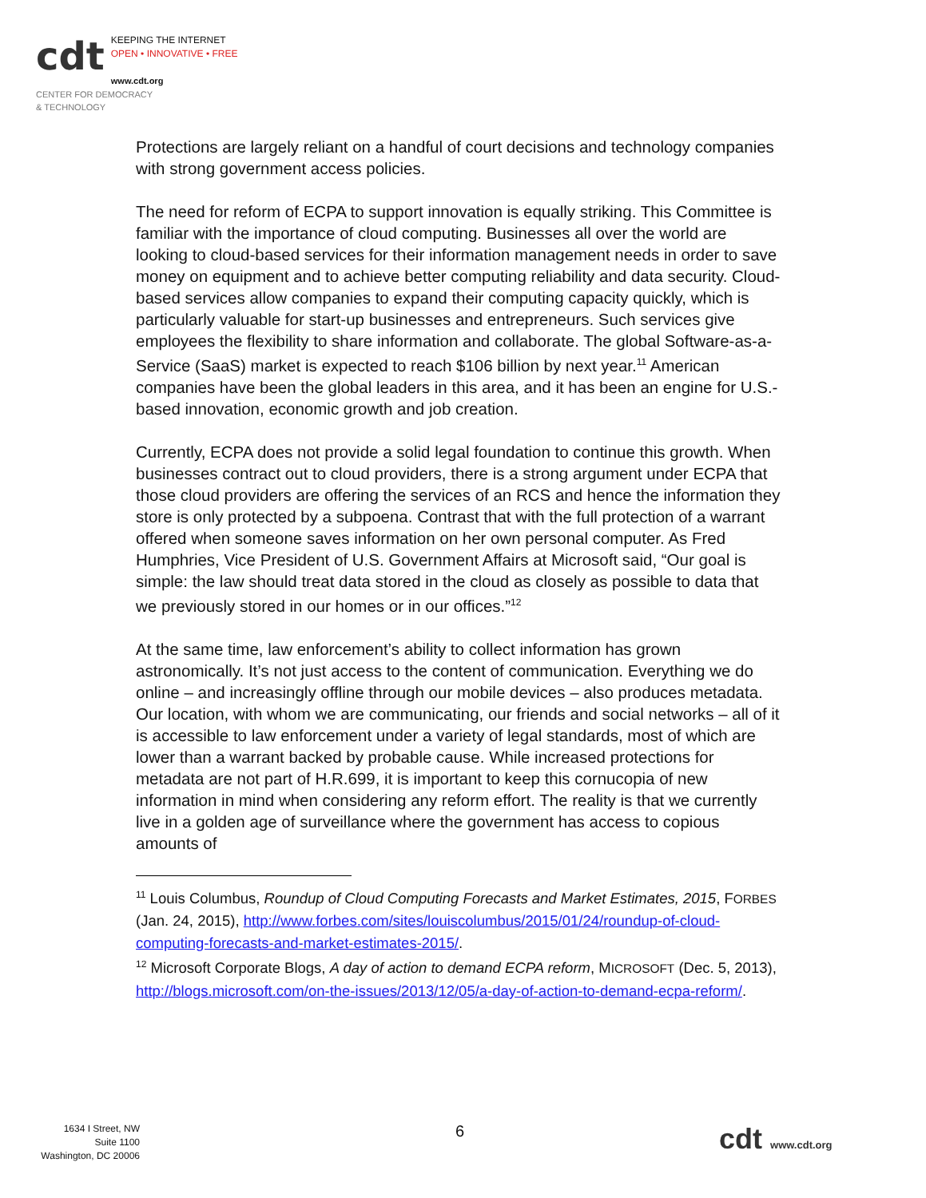cdt
KEEPING THE INTERNET
OPEN • INNOVATIVE • FREE
www.cdt.org
CENTER FOR DEMOCRACY
& TECHNOLOGY
Protections are largely reliant on a handful of court decisions and technology companies with strong government access policies.
The need for reform of ECPA to support innovation is equally striking. This Committee is familiar with the importance of cloud computing. Businesses all over the world are looking to cloud-based services for their information management needs in order to save money on equipment and to achieve better computing reliability and data security. Cloud-based services allow companies to expand their computing capacity quickly, which is particularly valuable for start-up businesses and entrepreneurs. Such services give employees the flexibility to share information and collaborate. The global Software-as-a-Service (SaaS) market is expected to reach $106 billion by next year.<sup>11</sup> American companies have been the global leaders in this area, and it has been an engine for U.S.-based innovation, economic growth and job creation.
Currently, ECPA does not provide a solid legal foundation to continue this growth. When businesses contract out to cloud providers, there is a strong argument under ECPA that those cloud providers are offering the services of an RCS and hence the information they store is only protected by a subpoena. Contrast that with the full protection of a warrant offered when someone saves information on her own personal computer. As Fred Humphries, Vice President of U.S. Government Affairs at Microsoft said, “Our goal is simple: the law should treat data stored in the cloud as closely as possible to data that we previously stored in our homes or in our offices.”<sup>12</sup>
At the same time, law enforcement’s ability to collect information has grown astronomically. It’s not just access to the content of communication. Everything we do online – and increasingly offline through our mobile devices – also produces metadata. Our location, with whom we are communicating, our friends and social networks – all of it is accessible to law enforcement under a variety of legal standards, most of which are lower than a warrant backed by probable cause. While increased protections for metadata are not part of H.R.699, it is important to keep this cornucopia of new information in mind when considering any reform effort. The reality is that we currently live in a golden age of surveillance where the government has access to copious amounts of
<sup>11</sup> Louis Columbus, Roundup of Cloud Computing Forecasts and Market Estimates, 2015, FORBES (Jan. 24, 2015), http://www.forbes.com/sites/louiscolumbus/2015/01/24/roundup-of-cloud-computing-forecasts-and-market-estimates-2015/.
<sup>12</sup> Microsoft Corporate Blogs, A day of action to demand ECPA reform, MICROSOFT (Dec. 5, 2013), http://blogs.microsoft.com/on-the-issues/2013/12/05/a-day-of-action-to-demand-ecpa-reform/.
1634 I Street, NW
Suite 1100
Washington, DC 20006
6 cdt www.cdt.org